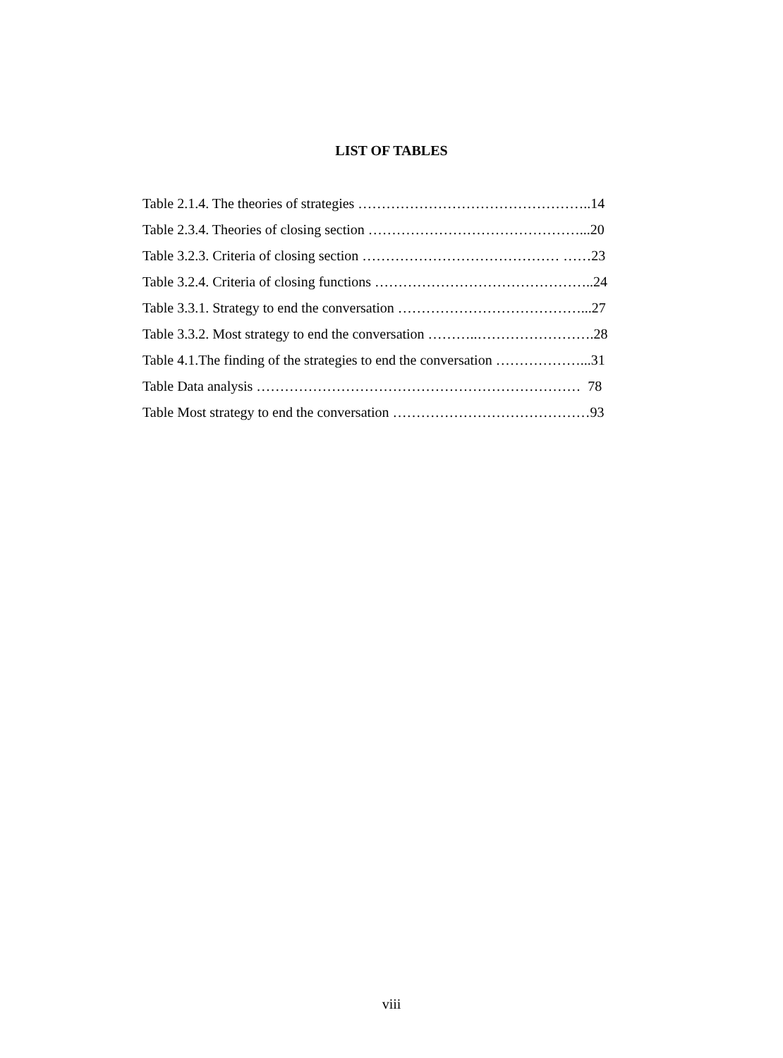LIST OF TABLES
Table 2.1.4. The theories of strategies …………………………………………..14
Table 2.3.4. Theories of closing section ………………………………………...20
Table 3.2.3. Criteria of closing section …………………………………… ……23
Table 3.2.4. Criteria of closing functions ………………………………………..24
Table 3.3.1. Strategy to end the conversation …………………………………...27
Table 3.3.2. Most strategy to end the conversation ………..…………………….28
Table 4.1.The finding of the strategies to end the conversation ………………...31
Table Data analysis …………………………………………………………… 78
Table Most strategy to end the conversation ……………………………………93
viii